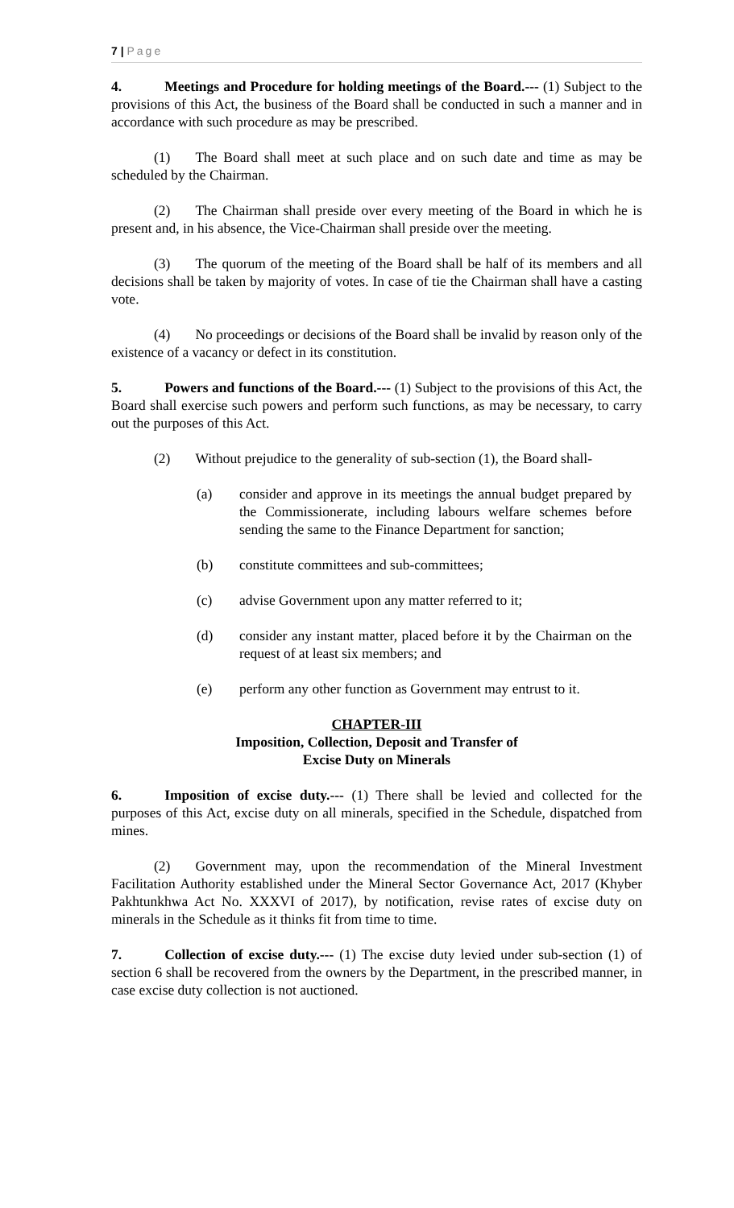7 | Page
4. Meetings and Procedure for holding meetings of the Board.--- (1) Subject to the provisions of this Act, the business of the Board shall be conducted in such a manner and in accordance with such procedure as may be prescribed.
(1) The Board shall meet at such place and on such date and time as may be scheduled by the Chairman.
(2) The Chairman shall preside over every meeting of the Board in which he is present and, in his absence, the Vice-Chairman shall preside over the meeting.
(3) The quorum of the meeting of the Board shall be half of its members and all decisions shall be taken by majority of votes. In case of tie the Chairman shall have a casting vote.
(4) No proceedings or decisions of the Board shall be invalid by reason only of the existence of a vacancy or defect in its constitution.
5. Powers and functions of the Board.--- (1) Subject to the provisions of this Act, the Board shall exercise such powers and perform such functions, as may be necessary, to carry out the purposes of this Act.
(2) Without prejudice to the generality of sub-section (1), the Board shall-
(a) consider and approve in its meetings the annual budget prepared by the Commissionerate, including labours welfare schemes before sending the same to the Finance Department for sanction;
(b) constitute committees and sub-committees;
(c) advise Government upon any matter referred to it;
(d) consider any instant matter, placed before it by the Chairman on the request of at least six members; and
(e) perform any other function as Government may entrust to it.
CHAPTER-III
Imposition, Collection, Deposit and Transfer of
Excise Duty on Minerals
6. Imposition of excise duty.--- (1) There shall be levied and collected for the purposes of this Act, excise duty on all minerals, specified in the Schedule, dispatched from mines.
(2) Government may, upon the recommendation of the Mineral Investment Facilitation Authority established under the Mineral Sector Governance Act, 2017 (Khyber Pakhtunkhwa Act No. XXXVI of 2017), by notification, revise rates of excise duty on minerals in the Schedule as it thinks fit from time to time.
7. Collection of excise duty.--- (1) The excise duty levied under sub-section (1) of section 6 shall be recovered from the owners by the Department, in the prescribed manner, in case excise duty collection is not auctioned.